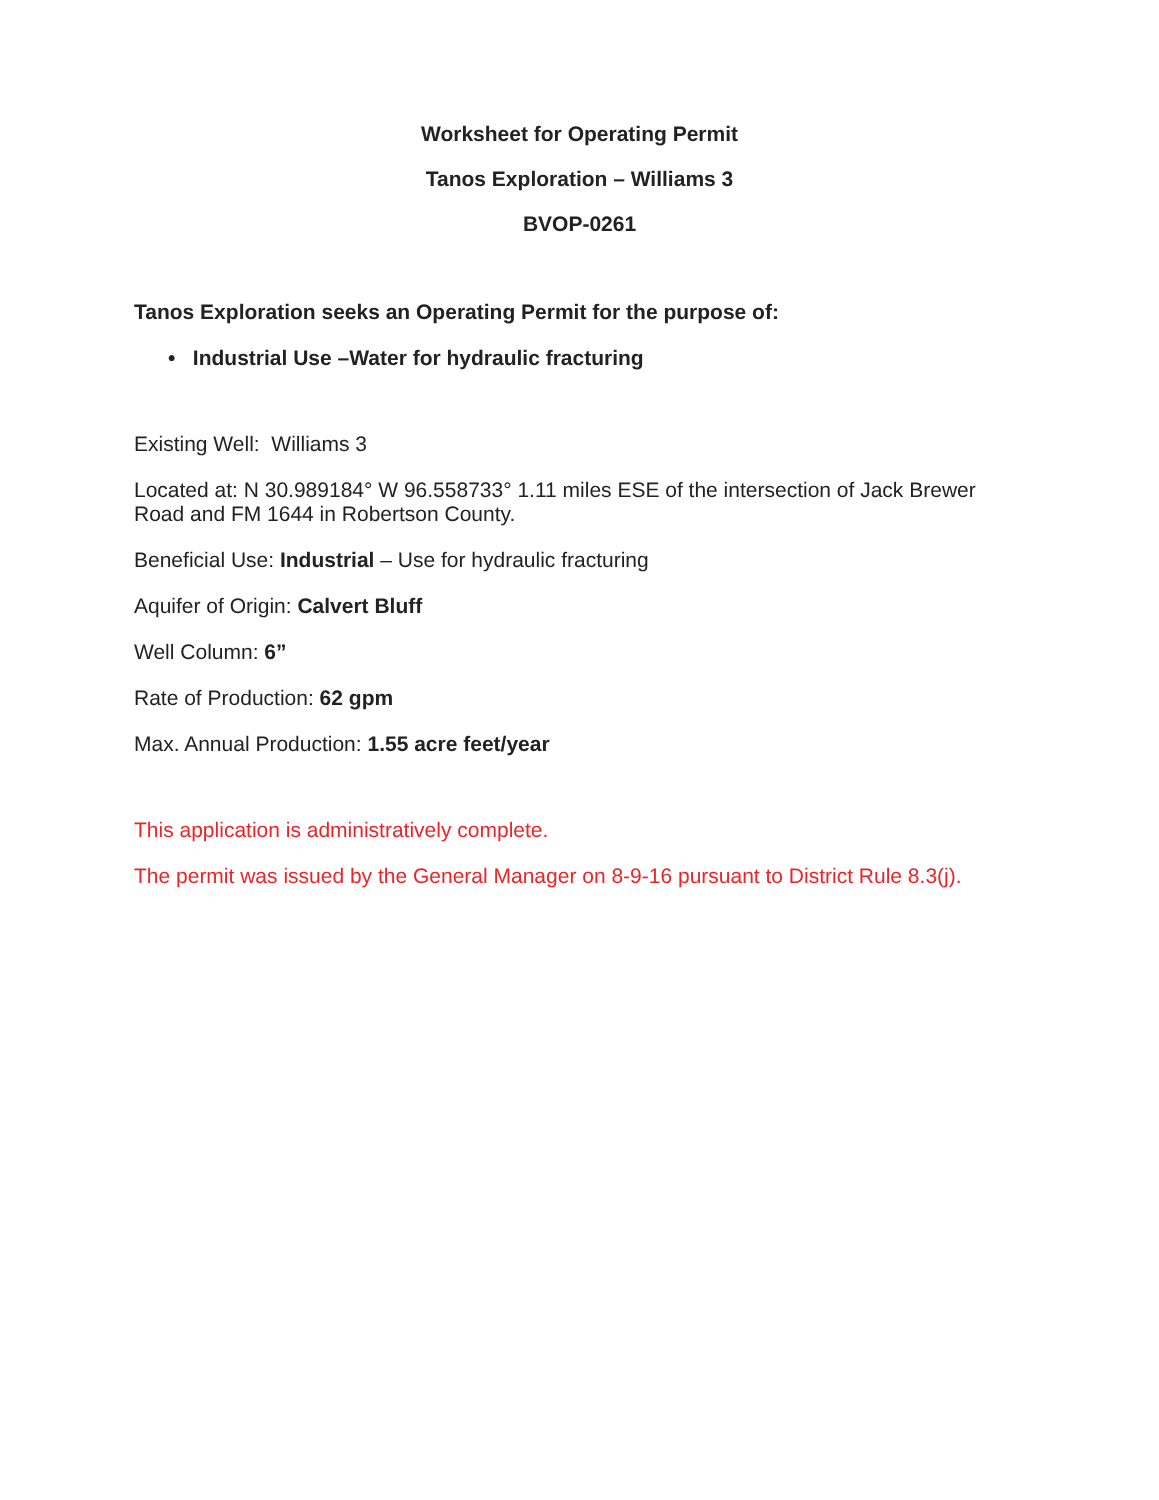Worksheet for Operating Permit
Tanos Exploration – Williams 3
BVOP-0261
Tanos Exploration seeks an Operating Permit for the purpose of:
• Industrial Use –Water for hydraulic fracturing
Existing Well: Williams 3
Located at: N 30.989184° W 96.558733° 1.11 miles ESE of the intersection of Jack Brewer Road and FM 1644 in Robertson County.
Beneficial Use: Industrial – Use for hydraulic fracturing
Aquifer of Origin: Calvert Bluff
Well Column: 6”
Rate of Production: 62 gpm
Max. Annual Production: 1.55 acre feet/year
This application is administratively complete.
The permit was issued by the General Manager on 8-9-16 pursuant to District Rule 8.3(j).